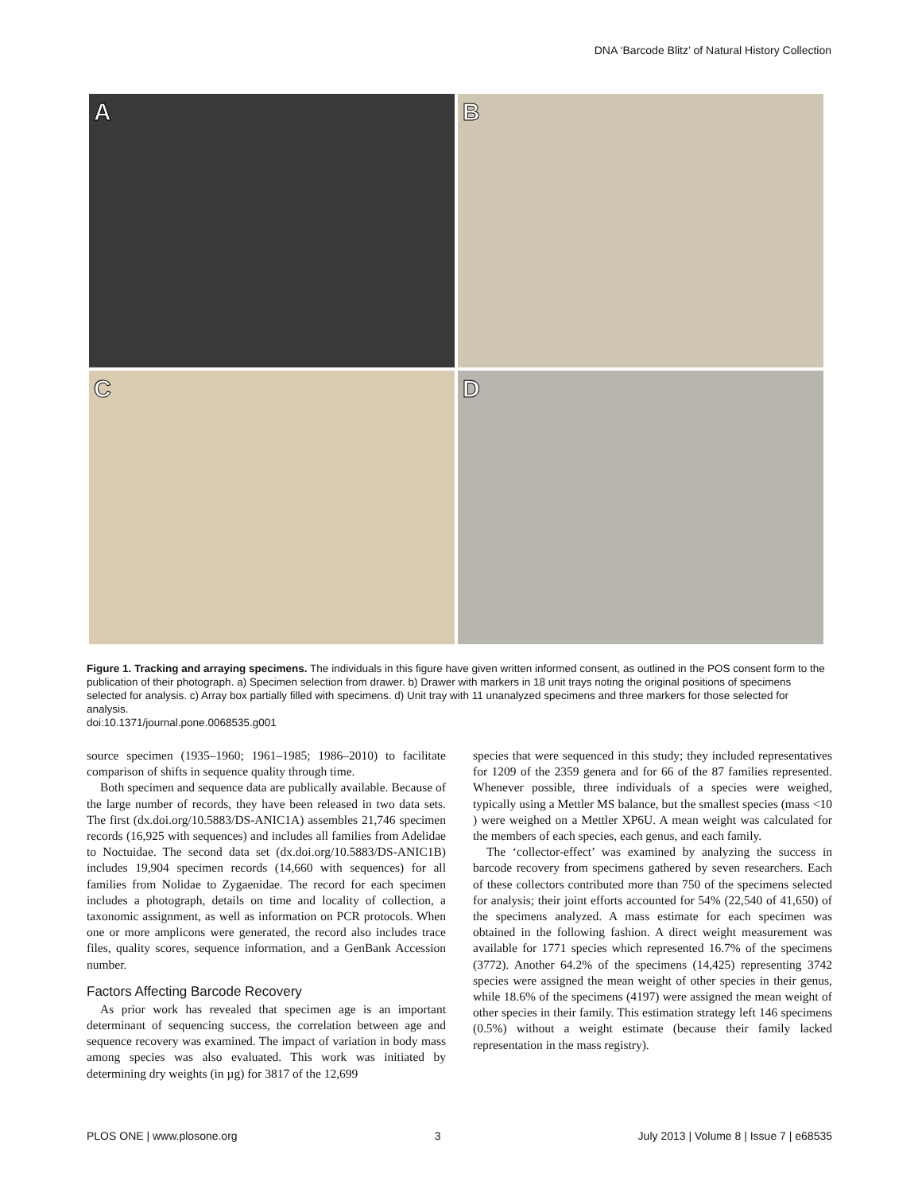DNA ‘Barcode Blitz’ of Natural History Collection
A
B
C
D
Figure 1. Tracking and arraying specimens. The individuals in this figure have given written informed consent, as outlined in the POS consent form to the publication of their photograph. a) Specimen selection from drawer. b) Drawer with markers in 18 unit trays noting the original positions of specimens selected for analysis. c) Array box partially filled with specimens. d) Unit tray with 11 unanalyzed specimens and three markers for those selected for analysis.
doi:10.1371/journal.pone.0068535.g001
source specimen (1935–1960; 1961–1985; 1986–2010) to facilitate comparison of shifts in sequence quality through time.
Both specimen and sequence data are publically available. Because of the large number of records, they have been released in two data sets. The first (dx.doi.org/10.5883/DS-ANIC1A) assembles 21,746 specimen records (16,925 with sequences) and includes all families from Adelidae to Noctuidae. The second data set (dx.doi.org/10.5883/DS-ANIC1B) includes 19,904 specimen records (14,660 with sequences) for all families from Nolidae to Zygaenidae. The record for each specimen includes a photograph, details on time and locality of collection, a taxonomic assignment, as well as information on PCR protocols. When one or more amplicons were generated, the record also includes trace files, quality scores, sequence information, and a GenBank Accession number.
Factors Affecting Barcode Recovery
As prior work has revealed that specimen age is an important determinant of sequencing success, the correlation between age and sequence recovery was examined. The impact of variation in body mass among species was also evaluated. This work was initiated by determining dry weights (in µg) for 3817 of the 12,699
species that were sequenced in this study; they included representatives for 1209 of the 2359 genera and for 66 of the 87 families represented. Whenever possible, three individuals of a species were weighed, typically using a Mettler MS balance, but the smallest species (mass <10 ) were weighed on a Mettler XP6U. A mean weight was calculated for the members of each species, each genus, and each family.
The ‘collector-effect’ was examined by analyzing the success in barcode recovery from specimens gathered by seven researchers. Each of these collectors contributed more than 750 of the specimens selected for analysis; their joint efforts accounted for 54% (22,540 of 41,650) of the specimens analyzed. A mass estimate for each specimen was obtained in the following fashion. A direct weight measurement was available for 1771 species which represented 16.7% of the specimens (3772). Another 64.2% of the specimens (14,425) representing 3742 species were assigned the mean weight of other species in their genus, while 18.6% of the specimens (4197) were assigned the mean weight of other species in their family. This estimation strategy left 146 specimens (0.5%) without a weight estimate (because their family lacked representation in the mass registry).
PLOS ONE | www.plosone.org 3 July 2013 | Volume 8 | Issue 7 | e68535